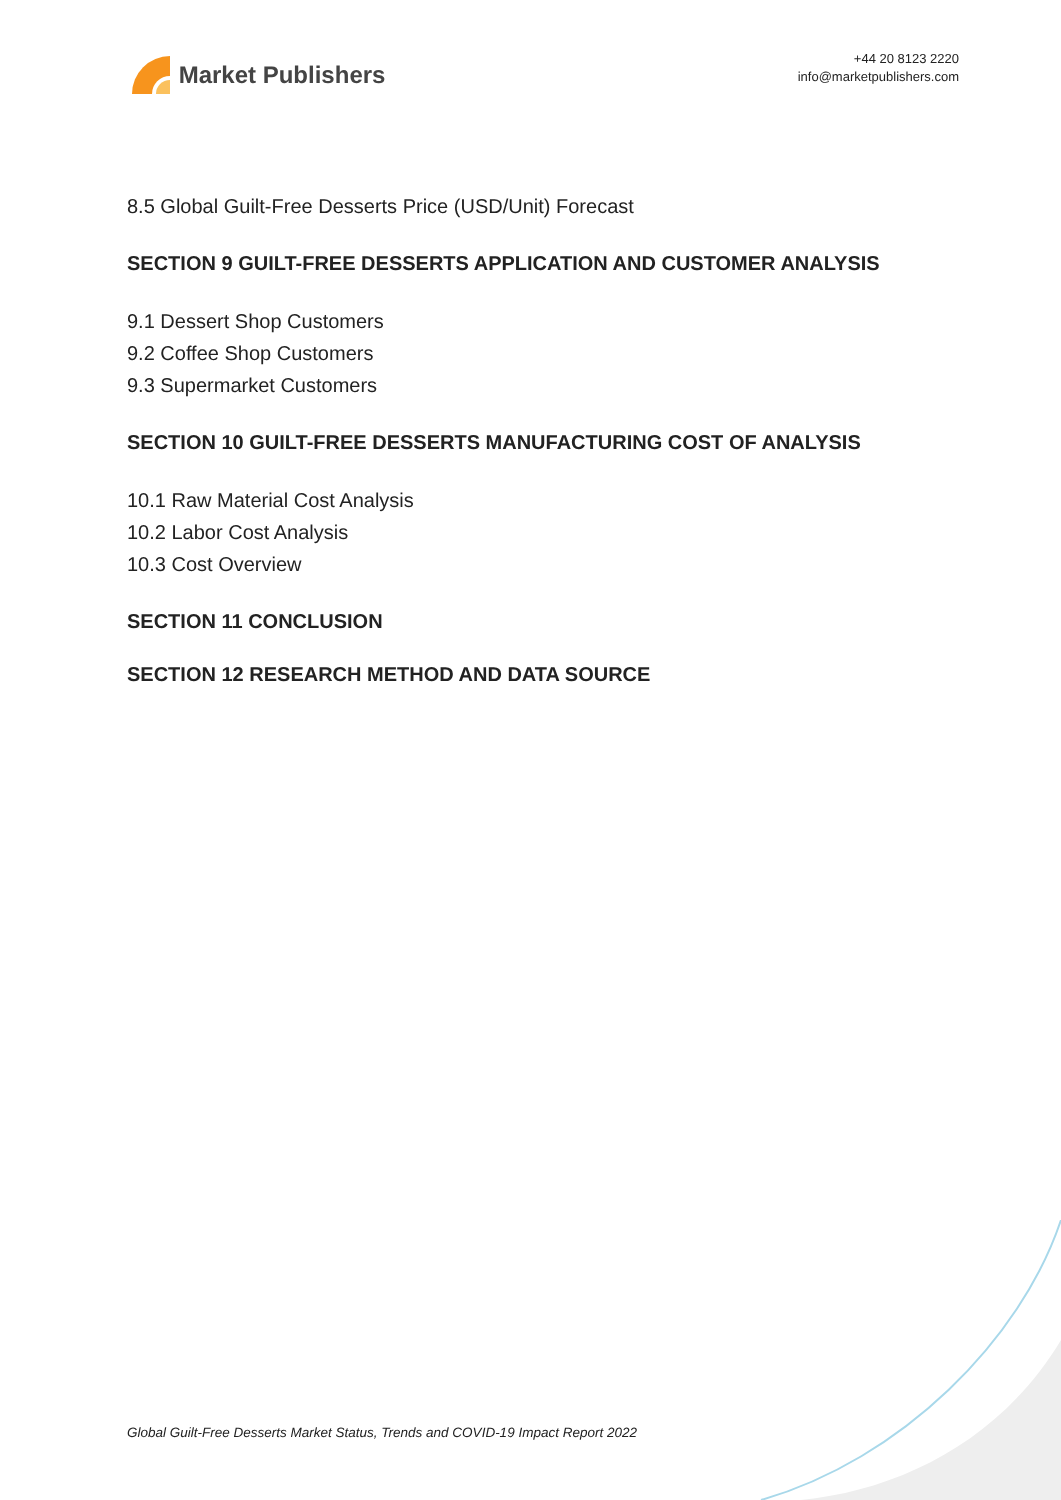Market Publishers
+44 20 8123 2220
info@marketpublishers.com
8.5 Global Guilt-Free Desserts Price (USD/Unit) Forecast
SECTION 9 GUILT-FREE DESSERTS APPLICATION AND CUSTOMER ANALYSIS
9.1 Dessert Shop Customers
9.2 Coffee Shop Customers
9.3 Supermarket Customers
SECTION 10 GUILT-FREE DESSERTS MANUFACTURING COST OF ANALYSIS
10.1 Raw Material Cost Analysis
10.2 Labor Cost Analysis
10.3 Cost Overview
SECTION 11 CONCLUSION
SECTION 12 RESEARCH METHOD AND DATA SOURCE
Global Guilt-Free Desserts Market Status, Trends and COVID-19 Impact Report 2022